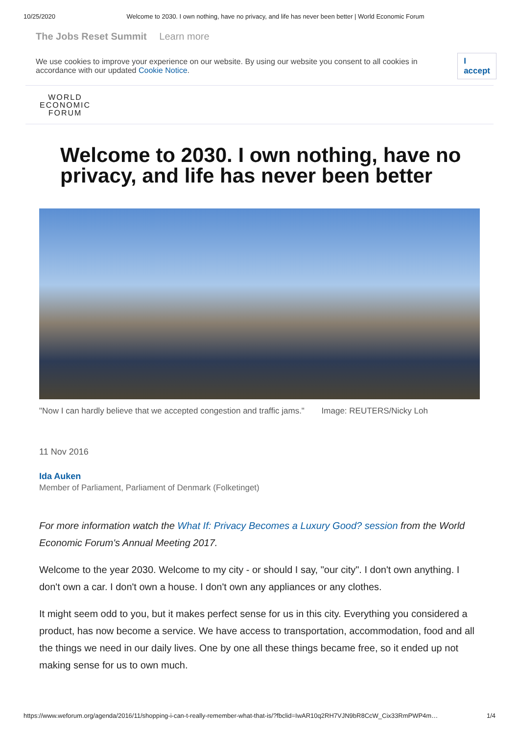10/25/2020 Welcome to 2030. I own nothing, have no privacy, and life has never been better | World Economic Forum
The Jobs Reset Summit Learn more
We use cookies to improve your experience on our website. By using our website you consent to all cookies in accordance with our updated Cookie Notice.
I accept
WORLD
ECONOMIC
FORUM
Welcome to 2030. I own nothing, have no privacy, and life has never been better
"Now I can hardly believe that we accepted congestion and traffic jams." Image: REUTERS/Nicky Loh
11 Nov 2016
Ida Auken
Member of Parliament, Parliament of Denmark (Folketinget)
For more information watch the What If: Privacy Becomes a Luxury Good? session from the World Economic Forum's Annual Meeting 2017.
Welcome to the year 2030. Welcome to my city - or should I say, "our city". I don't own anything. I don't own a car. I don't own a house. I don't own any appliances or any clothes.
It might seem odd to you, but it makes perfect sense for us in this city. Everything you considered a product, has now become a service. We have access to transportation, accommodation, food and all the things we need in our daily lives. One by one all these things became free, so it ended up not making sense for us to own much.
https://www.weforum.org/agenda/2016/11/shopping-i-can-t-really-remember-what-that-is/?fbclid=IwAR10q2RH7VJN9bR8CcW_Cix33RmPWP4m… 1/4